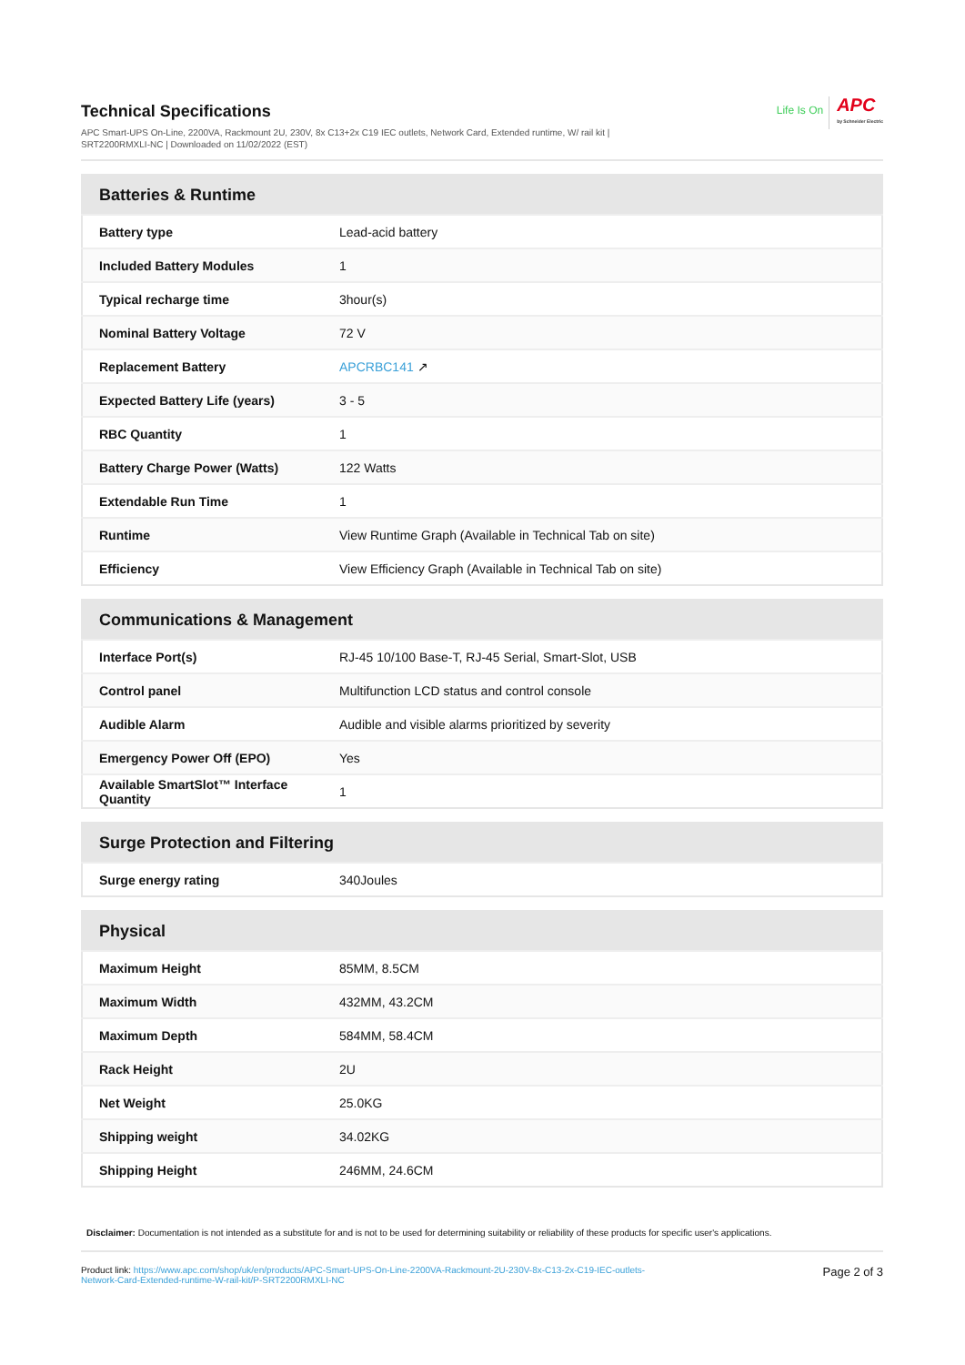Technical Specifications
APC Smart-UPS On-Line, 2200VA, Rackmount 2U, 230V, 8x C13+2x C19 IEC outlets, Network Card, Extended runtime, W/ rail kit |
SRT2200RMXLI-NC | Downloaded on 11/02/2022 (EST)
Life Is On APC
by Schneider Electric
| Batteries & Runtime | |
| --- | --- |
| Battery type | Lead-acid battery |
| Included Battery Modules | 1 |
| Typical recharge time | 3hour(s) |
| Nominal Battery Voltage | 72 V |
| Replacement Battery | APCRBC141 ↗ |
| Expected Battery Life (years) | 3 - 5 |
| RBC Quantity | 1 |
| Battery Charge Power (Watts) | 122 Watts |
| Extendable Run Time | 1 |
| Runtime | View Runtime Graph (Available in Technical Tab on site) |
| Efficiency | View Efficiency Graph (Available in Technical Tab on site) |
| Communications & Management | |
| --- | --- |
| Interface Port(s) | RJ-45 10/100 Base-T, RJ-45 Serial, Smart-Slot, USB |
| Control panel | Multifunction LCD status and control console |
| Audible Alarm | Audible and visible alarms prioritized by severity |
| Emergency Power Off (EPO) | Yes |
| Available SmartSlot™ Interface Quantity | 1 |
| Surge Protection and Filtering | |
| --- | --- |
| Surge energy rating | 340Joules |
| Physical | |
| --- | --- |
| Maximum Height | 85MM, 8.5CM |
| Maximum Width | 432MM, 43.2CM |
| Maximum Depth | 584MM, 58.4CM |
| Rack Height | 2U |
| Net Weight | 25.0KG |
| Shipping weight | 34.02KG |
| Shipping Height | 246MM, 24.6CM |
Disclaimer: Documentation is not intended as a substitute for and is not to be used for determining suitability or reliability of these products for specific user's applications.
Product link: https://www.apc.com/shop/uk/en/products/APC-Smart-UPS-On-Line-2200VA-Rackmount-2U-230V-8x-C13-2x-C19-IEC-outlets-
Network-Card-Extended-runtime-W-rail-kit/P-SRT2200RMXLI-NC
Page 2 of 3